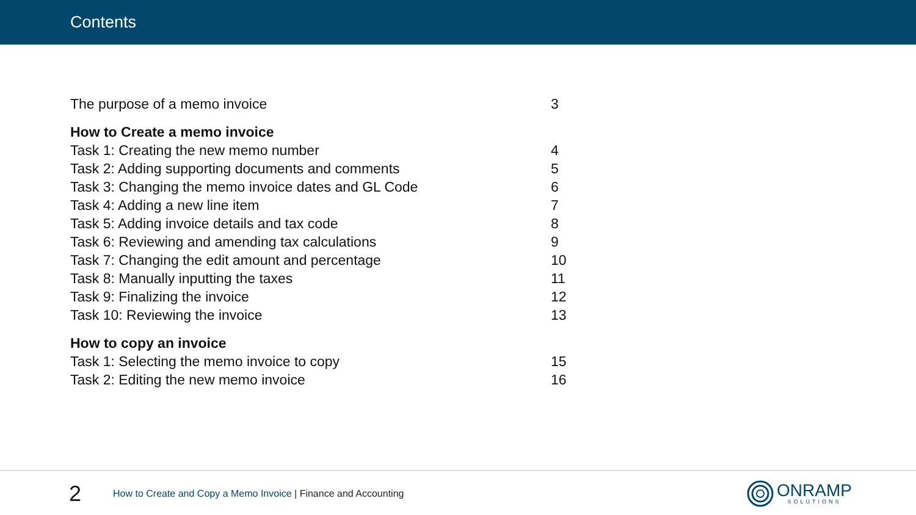Contents
| The purpose of a memo invoice | 3 |
| How to Create a memo invoice | |
| Task 1: Creating the new memo number | 4 |
| Task 2: Adding supporting documents and comments | 5 |
| Task 3: Changing the memo invoice dates and GL Code | 6 |
| Task 4: Adding a new line item | 7 |
| Task 5: Adding invoice details and tax code | 8 |
| Task 6: Reviewing and amending tax calculations | 9 |
| Task 7: Changing the edit amount and percentage | 10 |
| Task 8: Manually inputting the taxes | 11 |
| Task 9: Finalizing the invoice | 12 |
| Task 10: Reviewing the invoice | 13 |
| How to copy an invoice | |
| Task 1: Selecting the memo invoice to copy | 15 |
| Task 2: Editing the new memo invoice | 16 |
2
How to Create and Copy a Memo Invoice | Finance and Accounting
ONRAMP
SOLUTIONS